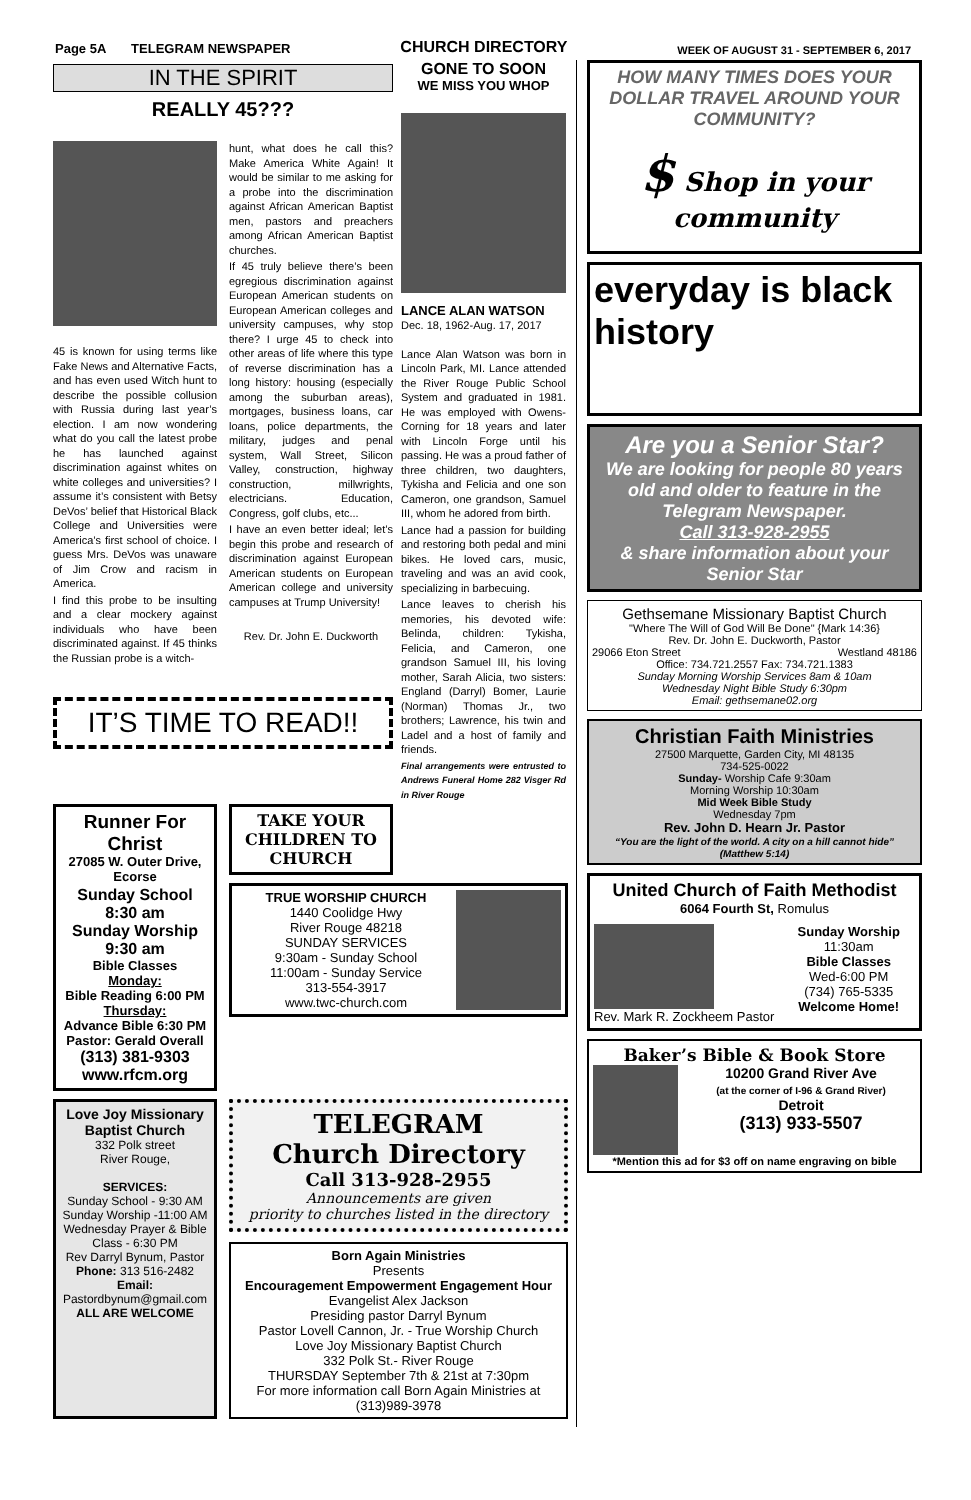Page 5A TELEGRAM NEWSPAPER CHURCH DIRECTORY WEEK OF AUGUST 31 - SEPTEMBER 6, 2017
IN THE SPIRIT
REALLY 45???
45 is known for using terms like Fake News and Alternative Facts, and has even used Witch hunt to describe the possible collusion with Russia during last year’s election. I am now wondering what do you call the latest probe he has launched against discrimination against whites on white colleges and universities? I assume it’s consistent with Betsy DeVos’ belief that Historical Black College and Universities were America’s first school of choice. I guess Mrs. DeVos was unaware of Jim Crow and racism in America.
I find this probe to be insulting and a clear mockery against individuals who have been discriminated against. If 45 thinks the Russian probe is a witch-
hunt, what does he call this? Make America White Again! It would be similar to me asking for a probe into the discrimination against African American Baptist men, pastors and preachers among African American Baptist churches.
If 45 truly believe there’s been egregious discrimination against European American students on European American colleges and university campuses, why stop there? I urge 45 to check into other areas of life where this type of reverse discrimination has a long history: housing (especially among the suburban areas), mortgages, business loans, car loans, police departments, the military, judges and penal system, Wall Street, Silicon Valley, construction, highway construction, millwrights, electricians. Education, Congress, golf clubs, etc...
I have an even better ideal; let’s begin this probe and research of discrimination against European American students on European American college and university campuses at Trump University!
Rev. Dr. John E. Duckworth
IT’S TIME TO READ!!
GONE TO SOON
WE MISS YOU WHOP
LANCE ALAN WATSON
Dec. 18, 1962-Aug. 17, 2017
Lance Alan Watson was born in Lincoln Park, MI. Lance attended the River Rouge Public School System and graduated in 1981. He was employed with Owens-Corning for 18 years and later with Lincoln Forge until his passing. He was a proud father of three children, two daughters, Tykisha and Felicia and one son Cameron, one grandson, Samuel III, whom he adored from birth.
Lance had a passion for building and restoring both pedal and mini bikes. He loved cars, music, traveling and was an avid cook, specializing in barbecuing.
Lance leaves to cherish his memories, his devoted wife: Belinda, children: Tykisha, Felicia, and Cameron, one grandson Samuel III, his loving mother, Sarah Alicia, two sisters: England (Darryl) Bomer, Laurie (Norman) Thomas Jr., two brothers; Lawrence, his twin and Ladel and a host of family and friends.
Final arrangements were entrusted to Andrews Funeral Home 282 Visger Rd in River Rouge
Runner For Christ
27085 W. Outer Drive, Ecorse
Sunday School 8:30 am
Sunday Worship 9:30 am
Bible Classes
Monday:
Bible Reading 6:00 PM
Thursday:
Advance Bible 6:30 PM
Pastor: Gerald Overall
(313) 381-9303
www.rfcm.org
TAKE YOUR CHILDREN TO CHURCH
TRUE WORSHIP CHURCH
1440 Coolidge Hwy
River Rouge 48218
SUNDAY SERVICES
9:30am - Sunday School
11:00am - Sunday Service
313-554-3917
www.twc-church.com
Love Joy Missionary Baptist Church
332 Polk street
River Rouge,
SERVICES:
Sunday School - 9:30 AM
Sunday Worship -11:00 AM
Wednesday Prayer & Bible Class - 6:30 PM
Rev Darryl Bynum, Pastor
Phone: 313 516-2482
Email:
Pastordbynum@gmail.com
ALL ARE WELCOME
TELEGRAM
Church Directory
Call 313-928-2955
Announcements are given
priority to churches listed in the directory
Born Again Ministries
Presents
Encouragement Empowerment Engagement Hour
Evangelist Alex Jackson
Presiding pastor Darryl Bynum
Pastor Lovell Cannon, Jr. - True Worship Church
Love Joy Missionary Baptist Church
332 Polk St.- River Rouge
THURSDAY September 7th & 21st at 7:30pm
For more information call Born Again Ministries at (313)989-3978
HOW MANY TIMES DOES YOUR DOLLAR TRAVEL AROUND YOUR COMMUNITY?
$ Shop in your community
everyday is black history
Are you a Senior Star?
We are looking for people 80 years old and older to feature in the Telegram Newspaper.
Call 313-928-2955
& share information about your Senior Star
Gethsemane Missionary Baptist Church
"Where The Will of God Will Be Done" {Mark 14:36}
Rev. Dr. John E. Duckworth, Pastor
29066 Eton Street Westland 48186
Office: 734.721.2557 Fax: 734.721.1383
Sunday Morning Worship Services 8am & 10am
Wednesday Night Bible Study 6:30pm
Email: gethsemane02.org
Christian Faith Ministries
27500 Marquette, Garden City, MI 48135
734-525-0022
Sunday- Worship Cafe 9:30am
Morning Worship 10:30am
Mid Week Bible Study
Wednesday 7pm
Rev. John D. Hearn Jr. Pastor
“You are the light of the world. A city on a hill cannot hide” (Matthew 5:14)
United Church of Faith Methodist
6064 Fourth St, Romulus
Rev. Mark R. Zockheem Pastor Sunday Worship
11:30am
Bible Classes
Wed-6:00 PM
(734) 765-5335
Welcome Home!
Baker’s Bible & Book Store
10200 Grand River Ave
(at the corner of I-96 & Grand River)
Detroit
(313) 933-5507
*Mention this ad for $3 off on name engraving on bible